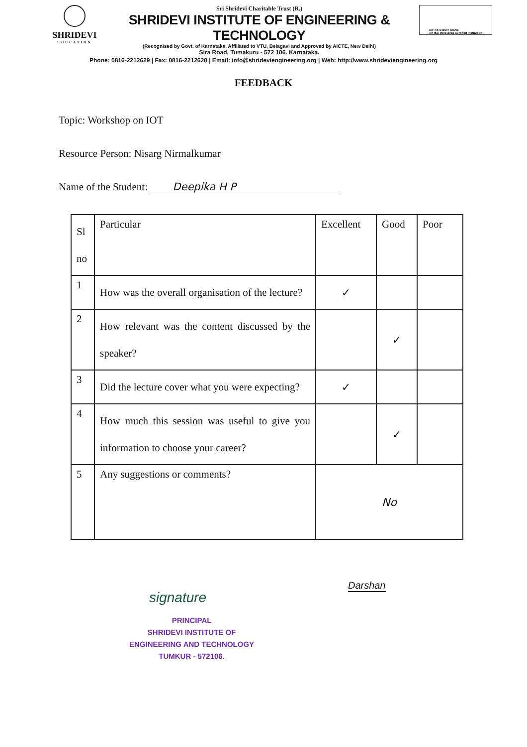SHRIDEVI
EDUCATION
Sri Shridevi Charitable Trust (R.)
SHRIDEVI INSTITUTE OF ENGINEERING & TECHNOLOGY
(Recognised by Govt. of Karnataka, Affiliated to VTU, Belagavi and Approved by AICTE, New Delhi)
Sira Road, Tumakuru - 572 106. Karnataka.
IAF FS 543607 ANAB
An ISO 9001:2015 Certified Institution
Phone: 0816-2212629 | Fax: 0816-2212628 | Email: info@shrideviengineering.org | Web: http://www.shrideviengineering.org
FEEDBACK
Topic: Workshop on IOT
Resource Person: Nisarg Nirmalkumar
Name of the Student: Deepika H P
| Sl no | Particular | Excellent | Good | Poor |
| --- | --- | --- | --- | --- |
| 1 | How was the overall organisation of the lecture? | ✓ | | |
| 2 | How relevant was the content discussed by the speaker? | | ✓ | |
| 3 | Did the lecture cover what you were expecting? | ✓ | | |
| 4 | How much this session was useful to give you information to choose your career? | | ✓ | |
| 5 | Any suggestions or comments? | No | | |
Darshan
signature
PRINCIPAL
SHRIDEVI INSTITUTE OF
ENGINEERING AND TECHNOLOGY
TUMKUR - 572106.